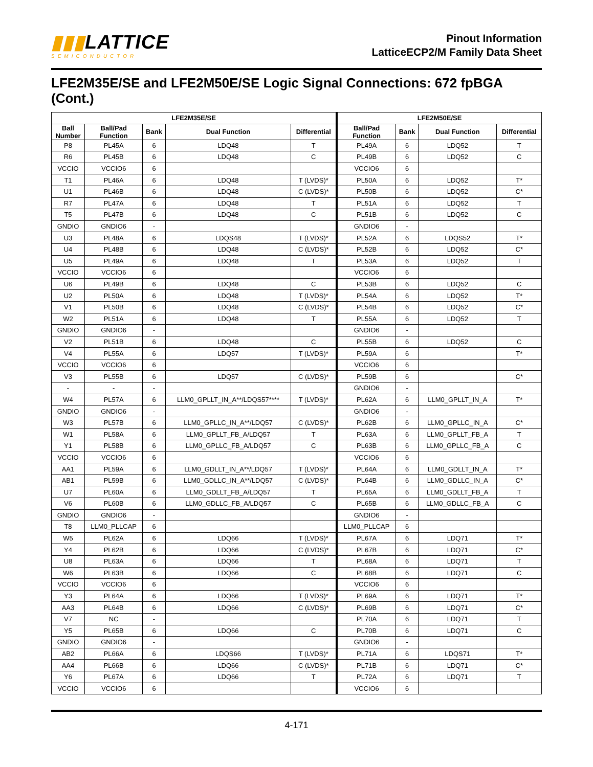▮▮▮LATTICE
SEMICONDUCTOR
Pinout Information
LatticeECP2/M Family Data Sheet
LFE2M35E/SE and LFE2M50E/SE Logic Signal Connections: 672 fpBGA (Cont.)
| LFE2M35E/SE | | | | | LFE2M50E/SE | | | |
| --- | --- | --- | --- | --- | --- | --- | --- | --- |
| Ball Number | Ball/Pad Function | Bank | Dual Function | Differential | Ball/Pad Function | Bank | Dual Function | Differential |
| P8 | PL45A | 6 | LDQ48 | T | PL49A | 6 | LDQ52 | T |
| R6 | PL45B | 6 | LDQ48 | C | PL49B | 6 | LDQ52 | C |
| VCCIO | VCCIO6 | 6 | | | VCCIO6 | 6 | | |
| T1 | PL46A | 6 | LDQ48 | T (LVDS)* | PL50A | 6 | LDQ52 | T* |
| U1 | PL46B | 6 | LDQ48 | C (LVDS)* | PL50B | 6 | LDQ52 | C* |
| R7 | PL47A | 6 | LDQ48 | T | PL51A | 6 | LDQ52 | T |
| T5 | PL47B | 6 | LDQ48 | C | PL51B | 6 | LDQ52 | C |
| GNDIO | GNDIO6 | - | | | GNDIO6 | - | | |
| U3 | PL48A | 6 | LDQS48 | T (LVDS)* | PL52A | 6 | LDQS52 | T* |
| U4 | PL48B | 6 | LDQ48 | C (LVDS)* | PL52B | 6 | LDQ52 | C* |
| U5 | PL49A | 6 | LDQ48 | T | PL53A | 6 | LDQ52 | T |
| VCCIO | VCCIO6 | 6 | | | VCCIO6 | 6 | | |
| U6 | PL49B | 6 | LDQ48 | C | PL53B | 6 | LDQ52 | C |
| U2 | PL50A | 6 | LDQ48 | T (LVDS)* | PL54A | 6 | LDQ52 | T* |
| V1 | PL50B | 6 | LDQ48 | C (LVDS)* | PL54B | 6 | LDQ52 | C* |
| W2 | PL51A | 6 | LDQ48 | T | PL55A | 6 | LDQ52 | T |
| GNDIO | GNDIO6 | - | | | GNDIO6 | - | | |
| V2 | PL51B | 6 | LDQ48 | C | PL55B | 6 | LDQ52 | C |
| V4 | PL55A | 6 | LDQ57 | T (LVDS)* | PL59A | 6 | | T* |
| VCCIO | VCCIO6 | 6 | | | VCCIO6 | 6 | | |
| V3 | PL55B | 6 | LDQ57 | C (LVDS)* | PL59B | 6 | | C* |
| - | - | - | | | GNDIO6 | - | | |
| W4 | PL57A | 6 | LLM0_GPLLT_IN_A**/LDQS57**** | T (LVDS)* | PL62A | 6 | LLM0_GPLLT_IN_A | T* |
| GNDIO | GNDIO6 | - | | | GNDIO6 | - | | |
| W3 | PL57B | 6 | LLM0_GPLLC_IN_A**/LDQ57 | C (LVDS)* | PL62B | 6 | LLM0_GPLLC_IN_A | C* |
| W1 | PL58A | 6 | LLM0_GPLLT_FB_A/LDQ57 | T | PL63A | 6 | LLM0_GPLLT_FB_A | T |
| Y1 | PL58B | 6 | LLM0_GPLLC_FB_A/LDQ57 | C | PL63B | 6 | LLM0_GPLLC_FB_A | C |
| VCCIO | VCCIO6 | 6 | | | VCCIO6 | 6 | | |
| AA1 | PL59A | 6 | LLM0_GDLLT_IN_A**/LDQ57 | T (LVDS)* | PL64A | 6 | LLM0_GDLLT_IN_A | T* |
| AB1 | PL59B | 6 | LLM0_GDLLC_IN_A**/LDQ57 | C (LVDS)* | PL64B | 6 | LLM0_GDLLC_IN_A | C* |
| U7 | PL60A | 6 | LLM0_GDLLT_FB_A/LDQ57 | T | PL65A | 6 | LLM0_GDLLT_FB_A | T |
| V6 | PL60B | 6 | LLM0_GDLLC_FB_A/LDQ57 | C | PL65B | 6 | LLM0_GDLLC_FB_A | C |
| GNDIO | GNDIO6 | - | | | GNDIO6 | - | | |
| T8 | LLM0_PLLCAP | 6 | | | LLM0_PLLCAP | 6 | | |
| W5 | PL62A | 6 | LDQ66 | T (LVDS)* | PL67A | 6 | LDQ71 | T* |
| Y4 | PL62B | 6 | LDQ66 | C (LVDS)* | PL67B | 6 | LDQ71 | C* |
| U8 | PL63A | 6 | LDQ66 | T | PL68A | 6 | LDQ71 | T |
| W6 | PL63B | 6 | LDQ66 | C | PL68B | 6 | LDQ71 | C |
| VCCIO | VCCIO6 | 6 | | | VCCIO6 | 6 | | |
| Y3 | PL64A | 6 | LDQ66 | T (LVDS)* | PL69A | 6 | LDQ71 | T* |
| AA3 | PL64B | 6 | LDQ66 | C (LVDS)* | PL69B | 6 | LDQ71 | C* |
| V7 | NC | - | | | PL70A | 6 | LDQ71 | T |
| Y5 | PL65B | 6 | LDQ66 | C | PL70B | 6 | LDQ71 | C |
| GNDIO | GNDIO6 | - | | | GNDIO6 | - | | |
| AB2 | PL66A | 6 | LDQS66 | T (LVDS)* | PL71A | 6 | LDQS71 | T* |
| AA4 | PL66B | 6 | LDQ66 | C (LVDS)* | PL71B | 6 | LDQ71 | C* |
| Y6 | PL67A | 6 | LDQ66 | T | PL72A | 6 | LDQ71 | T |
| VCCIO | VCCIO6 | 6 | | | VCCIO6 | 6 | | |
4-171